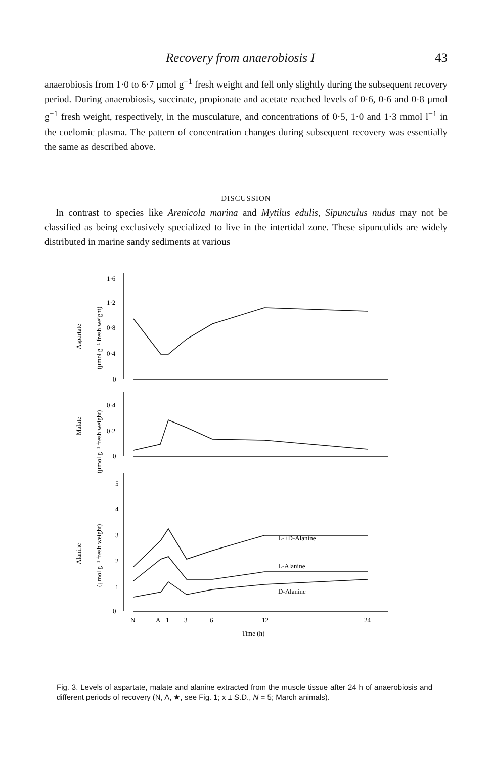Recovery from anaerobiosis I 43
anaerobiosis from 1·0 to 6·7 μmol g<sup>−1</sup> fresh weight and fell only slightly during the subsequent recovery period. During anaerobiosis, succinate, propionate and acetate reached levels of 0·6, 0·6 and 0·8 μmol g<sup>−1</sup> fresh weight, respectively, in the musculature, and concentrations of 0·5, 1·0 and 1·3 mmol l<sup>−1</sup> in the coelomic plasma. The pattern of concentration changes during subsequent recovery was essentially the same as described above.
DISCUSSION
In contrast to species like Arenicola marina and Mytilus edulis, Sipunculus nudus may not be classified as being exclusively specialized to live in the intertidal zone. These sipunculids are widely distributed in marine sandy sediments at various
1·6
1·2
0·8
0·4
0
0·4
0·2
0
5
4
3
2
1
0
L-+D-Alanine
L-Alanine
D-Alanine
N
A
1
3
6
12
24
Time (h)
Aspartate
(μmol g⁻¹ fresh weight)
Malate
(μmol g⁻¹ fresh weight)
Alanine
(μmol g⁻¹ fresh weight)
Fig. 3. Levels of aspartate, malate and alanine extracted from the muscle tissue after 24 h of anaerobiosis and different periods of recovery (N, A, ★, see Fig. 1; x̄ ± S.D., N = 5; March animals).